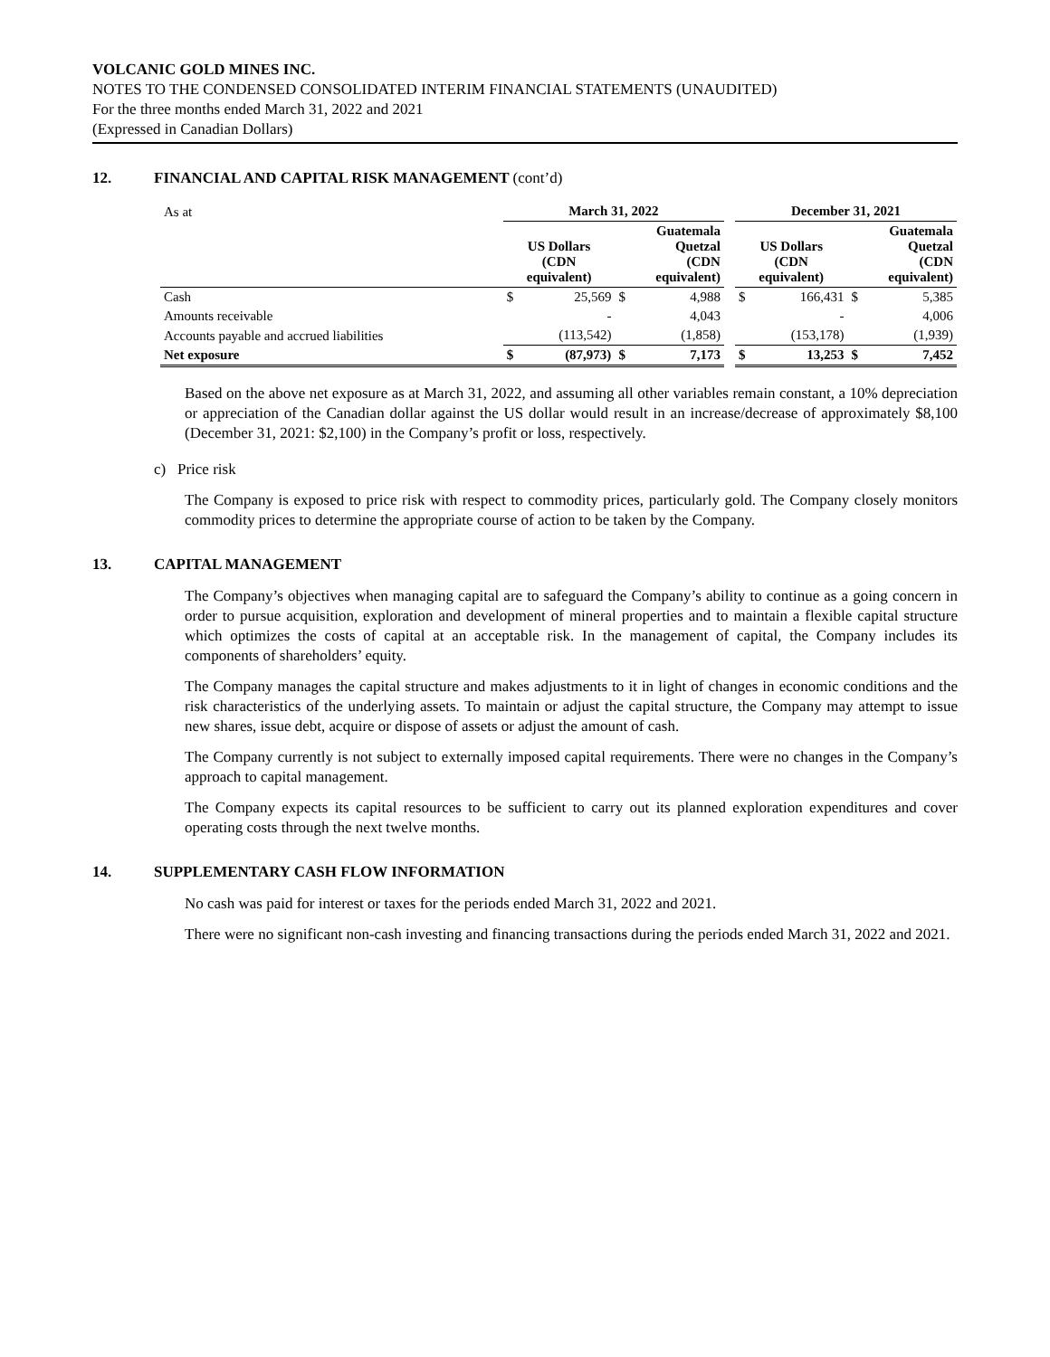VOLCANIC GOLD MINES INC.
NOTES TO THE CONDENSED CONSOLIDATED INTERIM FINANCIAL STATEMENTS (UNAUDITED)
For the three months ended March 31, 2022 and 2021
(Expressed in Canadian Dollars)
12. FINANCIAL AND CAPITAL RISK MANAGEMENT (cont’d)
| As at | March 31, 2022 | | | | | December 31, 2021 | | | |
| | US Dollars (CDN equivalent) | | Guatemala Quetzal (CDN equivalent) | | | US Dollars (CDN equivalent) | | Guatemala Quetzal (CDN equivalent) | |
| Cash | $ | 25,569 | $ | 4,988 | | $ | 166,431 | $ | 5,385 |
| Amounts receivable | | - | | 4,043 | | | - | | 4,006 |
| Accounts payable and accrued liabilities | | (113,542) | | (1,858) | | | (153,178) | | (1,939) |
| Net exposure | $ | (87,973) | $ | 7,173 | | $ | 13,253 | $ | 7,452 |
Based on the above net exposure as at March 31, 2022, and assuming all other variables remain constant, a 10% depreciation or appreciation of the Canadian dollar against the US dollar would result in an increase/decrease of approximately $8,100 (December 31, 2021: $2,100) in the Company’s profit or loss, respectively.
c) Price risk
The Company is exposed to price risk with respect to commodity prices, particularly gold. The Company closely monitors commodity prices to determine the appropriate course of action to be taken by the Company.
13. CAPITAL MANAGEMENT
The Company’s objectives when managing capital are to safeguard the Company’s ability to continue as a going concern in order to pursue acquisition, exploration and development of mineral properties and to maintain a flexible capital structure which optimizes the costs of capital at an acceptable risk. In the management of capital, the Company includes its components of shareholders’ equity.
The Company manages the capital structure and makes adjustments to it in light of changes in economic conditions and the risk characteristics of the underlying assets. To maintain or adjust the capital structure, the Company may attempt to issue new shares, issue debt, acquire or dispose of assets or adjust the amount of cash.
The Company currently is not subject to externally imposed capital requirements. There were no changes in the Company’s approach to capital management.
The Company expects its capital resources to be sufficient to carry out its planned exploration expenditures and cover operating costs through the next twelve months.
14. SUPPLEMENTARY CASH FLOW INFORMATION
No cash was paid for interest or taxes for the periods ended March 31, 2022 and 2021.
There were no significant non-cash investing and financing transactions during the periods ended March 31, 2022 and 2021.